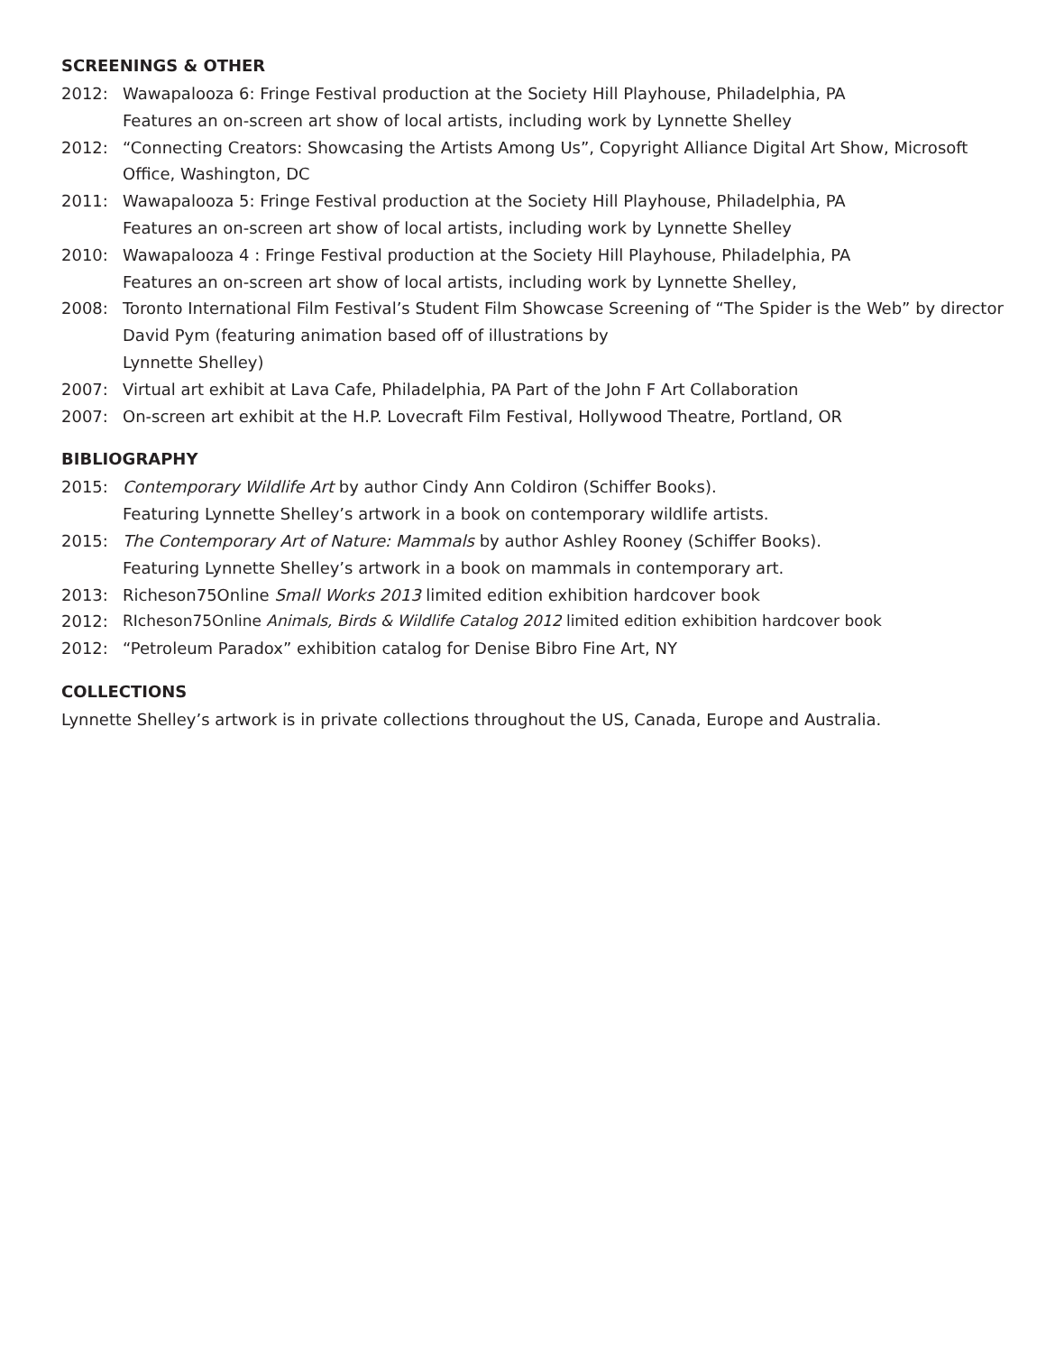SCREENINGS & OTHER
2012: Wawapalooza 6: Fringe Festival production at the Society Hill Playhouse, Philadelphia, PA
Features an on-screen art show of local artists, including work by Lynnette Shelley
2012: “Connecting Creators: Showcasing the Artists Among Us”, Copyright Alliance Digital Art Show, Microsoft Office, Washington, DC
2011: Wawapalooza 5: Fringe Festival production at the Society Hill Playhouse, Philadelphia, PA
Features an on-screen art show of local artists, including work by Lynnette Shelley
2010: Wawapalooza 4 : Fringe Festival production at the Society Hill Playhouse, Philadelphia, PA
Features an on-screen art show of local artists, including work by Lynnette Shelley,
2008: Toronto International Film Festival’s Student Film Showcase Screening of “The Spider is the Web” by director David Pym (featuring animation based off of illustrations by
Lynnette Shelley)
2007: Virtual art exhibit at Lava Cafe, Philadelphia, PA Part of the John F Art Collaboration
2007: On-screen art exhibit at the H.P. Lovecraft Film Festival, Hollywood Theatre, Portland, OR
BIBLIOGRAPHY
2015: Contemporary Wildlife Art by author Cindy Ann Coldiron (Schiffer Books).
Featuring Lynnette Shelley’s artwork in a book on contemporary wildlife artists.
2015: The Contemporary Art of Nature: Mammals by author Ashley Rooney (Schiffer Books).
Featuring Lynnette Shelley’s artwork in a book on mammals in contemporary art.
2013: Richeson75Online Small Works 2013 limited edition exhibition hardcover book
2012: RIcheson75Online Animals, Birds & Wildlife Catalog 2012 limited edition exhibition hardcover book
2012: “Petroleum Paradox” exhibition catalog for Denise Bibro Fine Art, NY
COLLECTIONS
Lynnette Shelley’s artwork is in private collections throughout the US, Canada, Europe and Australia.